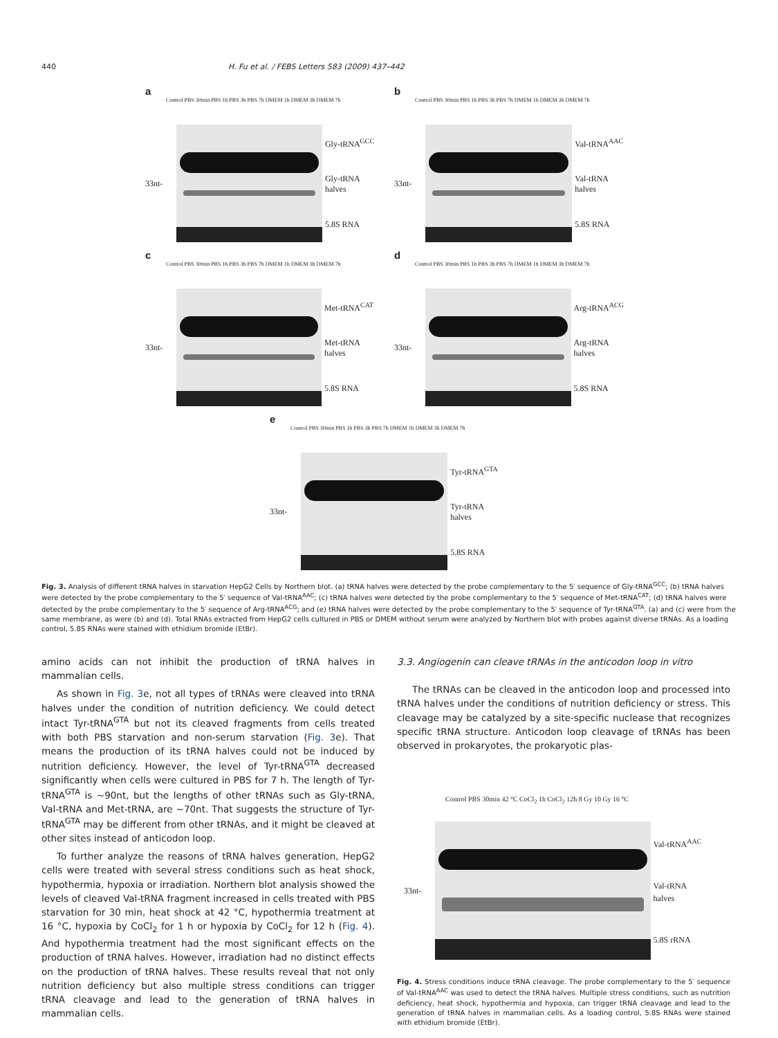440 H. Fu et al. / FEBS Letters 583 (2009) 437–442
a
Control PBS 30min PBS 1h PBS 3h PBS 7h DMEM 1h DMEM 3h DMEM 7h
33nt- Gly-tRNA<sup>GCC</sup>
Gly-tRNA halves
5.8S RNA
b
Control PBS 30min PBS 1h PBS 3h PBS 7h DMEM 1h DMEM 3h DMEM 7h
33nt- Val-tRNA<sup>AAC</sup>
Val-tRNA halves
5.8S RNA
c
Control PBS 30min PBS 1h PBS 3h PBS 7h DMEM 1h DMEM 3h DMEM 7h
33nt- Met-tRNA<sup>CAT</sup>
Met-tRNA halves
5.8S RNA
d
Control PBS 30min PBS 1h PBS 3h PBS 7h DMEM 1h DMEM 3h DMEM 7h
33nt- Arg-tRNA<sup>ACG</sup>
Arg-tRNA halves
5.8S RNA
e
Control PBS 30min PBS 1h PBS 3h PBS 7h DMEM 1h DMEM 3h DMEM 7h
33nt- Tyr-tRNA<sup>GTA</sup>
Tyr-tRNA halves
5.8S RNA
Fig. 3. Analysis of different tRNA halves in starvation HepG2 Cells by Northern blot. (a) tRNA halves were detected by the probe complementary to the 5′ sequence of Gly-tRNA<sup>GCC</sup>; (b) tRNA halves were detected by the probe complementary to the 5′ sequence of Val-tRNA<sup>AAC</sup>; (c) tRNA halves were detected by the probe complementary to the 5′ sequence of Met-tRNA<sup>CAT</sup>; (d) tRNA halves were detected by the probe complementary to the 5′ sequence of Arg-tRNA<sup>ACG</sup>; and (e) tRNA halves were detected by the probe complementary to the 5′ sequence of Tyr-tRNA<sup>GTA</sup>. (a) and (c) were from the same membrane, as were (b) and (d). Total RNAs extracted from HepG2 cells cultured in PBS or DMEM without serum were analyzed by Northern blot with probes against diverse tRNAs. As a loading control, 5.8S RNAs were stained with ethidium bromide (EtBr).
amino acids can not inhibit the production of tRNA halves in mammalian cells.
As shown in Fig. 3e, not all types of tRNAs were cleaved into tRNA halves under the condition of nutrition deficiency. We could detect intact Tyr-tRNA<sup>GTA</sup> but not its cleaved fragments from cells treated with both PBS starvation and non-serum starvation (Fig. 3e). That means the production of its tRNA halves could not be induced by nutrition deficiency. However, the level of Tyr-tRNA<sup>GTA</sup> decreased significantly when cells were cultured in PBS for 7 h. The length of Tyr-tRNA<sup>GTA</sup> is ∼90nt, but the lengths of other tRNAs such as Gly-tRNA, Val-tRNA and Met-tRNA, are ∼70nt. That suggests the structure of Tyr-tRNA<sup>GTA</sup> may be different from other tRNAs, and it might be cleaved at other sites instead of anticodon loop.
To further analyze the reasons of tRNA halves generation, HepG2 cells were treated with several stress conditions such as heat shock, hypothermia, hypoxia or irradiation. Northern blot analysis showed the levels of cleaved Val-tRNA fragment increased in cells treated with PBS starvation for 30 min, heat shock at 42 °C, hypothermia treatment at 16 °C, hypoxia by CoCl<sub>2</sub> for 1 h or hypoxia by CoCl<sub>2</sub> for 12 h (Fig. 4). And hypothermia treatment had the most significant effects on the production of tRNA halves. However, irradiation had no distinct effects on the production of tRNA halves. These results reveal that not only nutrition deficiency but also multiple stress conditions can trigger tRNA cleavage and lead to the generation of tRNA halves in mammalian cells.
3.3. Angiogenin can cleave tRNAs in the anticodon loop in vitro
The tRNAs can be cleaved in the anticodon loop and processed into tRNA halves under the conditions of nutrition deficiency or stress. This cleavage may be catalyzed by a site-specific nuclease that recognizes specific tRNA structure. Anticodon loop cleavage of tRNAs has been observed in prokaryotes, the prokaryotic plas-
Control PBS 30min 42 °C CoCl<sub>2</sub> 1h CoCl<sub>2</sub> 12h 8 Gy 10 Gy 16 °C
33nt- Val-tRNA<sup>AAC</sup>
Val-tRNA halves
5.8S rRNA
Fig. 4. Stress conditions induce tRNA cleavage. The probe complementary to the 5′ sequence of Val-tRNA<sup>AAC</sup> was used to detect the tRNA halves. Multiple stress conditions, such as nutrition deficiency, heat shock, hypothermia and hypoxia, can trigger tRNA cleavage and lead to the generation of tRNA halves in mammalian cells. As a loading control, 5.8S RNAs were stained with ethidium bromide (EtBr).